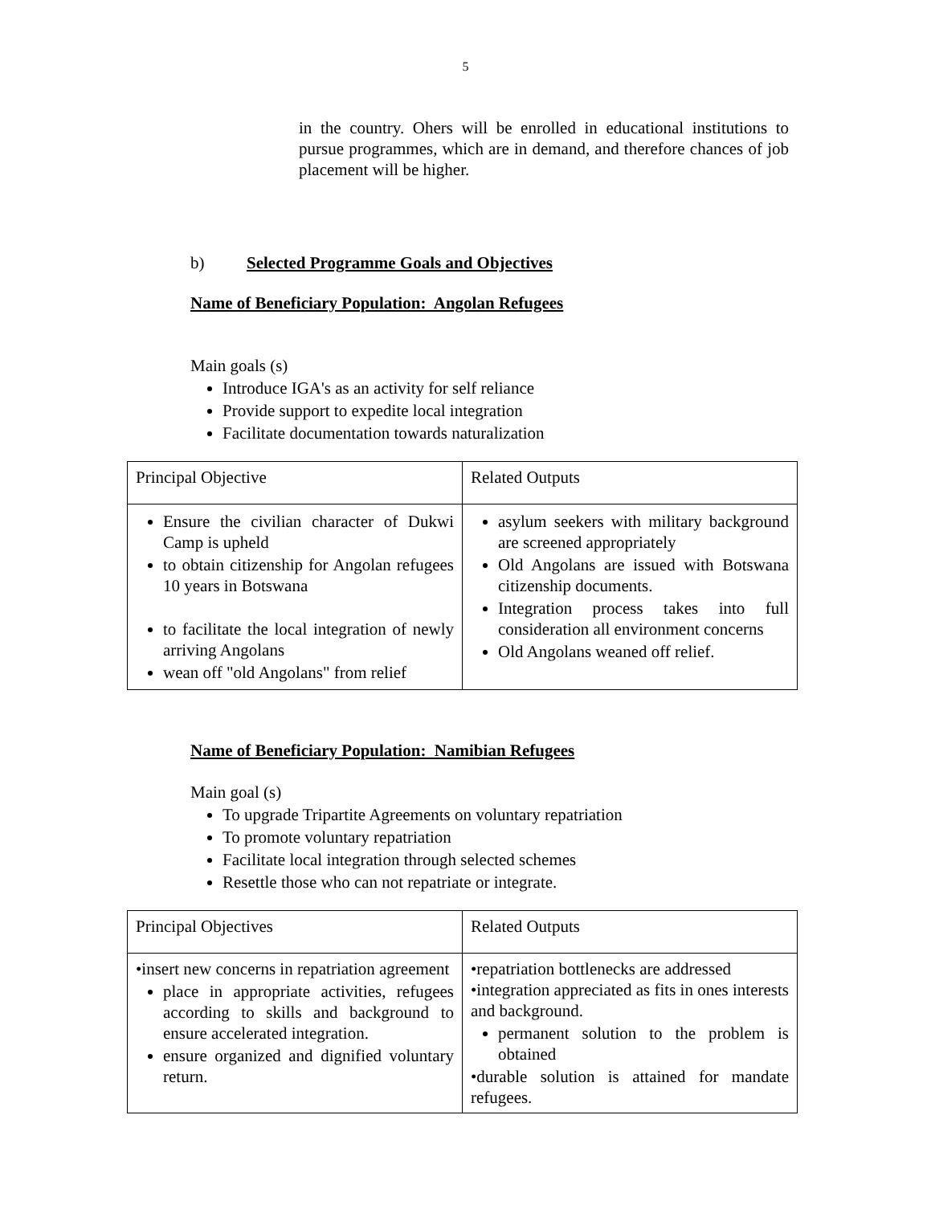5
in the country. Ohers will be enrolled in educational institutions to pursue programmes, which are in demand, and therefore chances of job placement will be higher.
b) Selected Programme Goals and Objectives
Name of Beneficiary Population: Angolan Refugees
Main goals (s)
Introduce IGA's as an activity for self reliance
Provide support to expedite local integration
Facilitate documentation towards naturalization
| Principal Objective | Related Outputs |
| Ensure the civilian character of Dukwi Camp is upheld to obtain citizenship for Angolan refugees 10 years in Botswana to facilitate the local integration of newly arriving Angolans wean off "old Angolans" from relief | asylum seekers with military background are screened appropriately Old Angolans are issued with Botswana citizenship documents. Integration process takes into full consideration all environment concerns Old Angolans weaned off relief. |
Name of Beneficiary Population: Namibian Refugees
Main goal (s)
To upgrade Tripartite Agreements on voluntary repatriation
To promote voluntary repatriation
Facilitate local integration through selected schemes
Resettle those who can not repatriate or integrate.
| Principal Objectives | Related Outputs |
| •insert new concerns in repatriation agreement place in appropriate activities, refugees according to skills and background to ensure accelerated integration. ensure organized and dignified voluntary return. | •repatriation bottlenecks are addressed •integration appreciated as fits in ones interests and background. permanent solution to the problem is obtained •durable solution is attained for mandate refugees. |